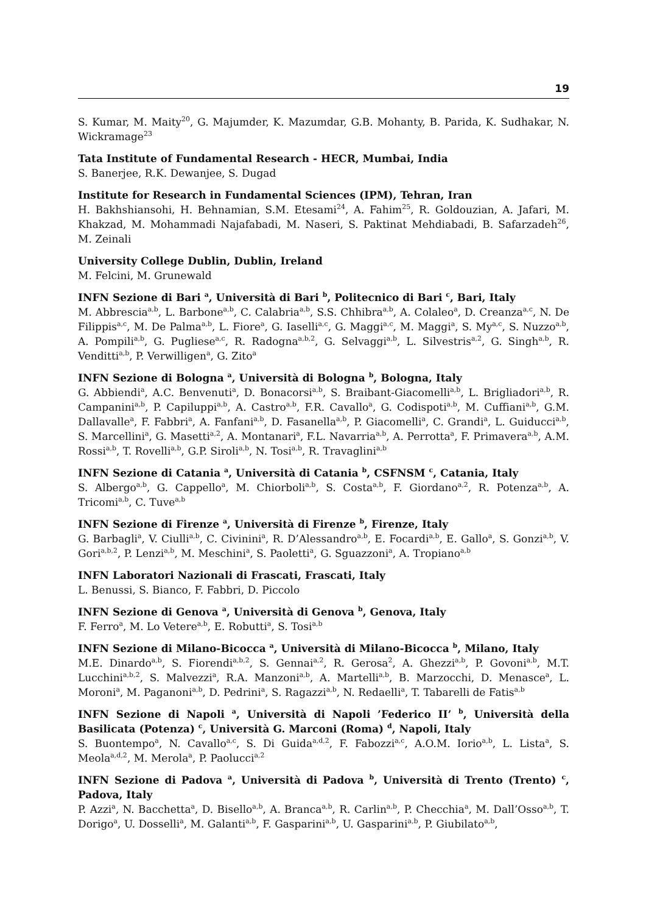19
S. Kumar, M. Maity<sup>20</sup>, G. Majumder, K. Mazumdar, G.B. Mohanty, B. Parida, K. Sudhakar, N. Wickramage<sup>23</sup>
Tata Institute of Fundamental Research - HECR, Mumbai, India
S. Banerjee, R.K. Dewanjee, S. Dugad
Institute for Research in Fundamental Sciences (IPM), Tehran, Iran
H. Bakhshiansohi, H. Behnamian, S.M. Etesami<sup>24</sup>, A. Fahim<sup>25</sup>, R. Goldouzian, A. Jafari, M. Khakzad, M. Mohammadi Najafabadi, M. Naseri, S. Paktinat Mehdiabadi, B. Safarzadeh<sup>26</sup>, M. Zeinali
University College Dublin, Dublin, Ireland
M. Felcini, M. Grunewald
INFN Sezione di Bari <sup>a</sup>, Università di Bari <sup>b</sup>, Politecnico di Bari <sup>c</sup>, Bari, Italy
M. Abbrescia<sup>a,b</sup>, L. Barbone<sup>a,b</sup>, C. Calabria<sup>a,b</sup>, S.S. Chhibra<sup>a,b</sup>, A. Colaleo<sup>a</sup>, D. Creanza<sup>a,c</sup>, N. De Filippis<sup>a,c</sup>, M. De Palma<sup>a,b</sup>, L. Fiore<sup>a</sup>, G. Iaselli<sup>a,c</sup>, G. Maggi<sup>a,c</sup>, M. Maggi<sup>a</sup>, S. My<sup>a,c</sup>, S. Nuzzo<sup>a,b</sup>, A. Pompili<sup>a,b</sup>, G. Pugliese<sup>a,c</sup>, R. Radogna<sup>a,b,2</sup>, G. Selvaggi<sup>a,b</sup>, L. Silvestris<sup>a,2</sup>, G. Singh<sup>a,b</sup>, R. Venditti<sup>a,b</sup>, P. Verwilligen<sup>a</sup>, G. Zito<sup>a</sup>
INFN Sezione di Bologna <sup>a</sup>, Università di Bologna <sup>b</sup>, Bologna, Italy
G. Abbiendi<sup>a</sup>, A.C. Benvenuti<sup>a</sup>, D. Bonacorsi<sup>a,b</sup>, S. Braibant-Giacomelli<sup>a,b</sup>, L. Brigliadori<sup>a,b</sup>, R. Campanini<sup>a,b</sup>, P. Capiluppi<sup>a,b</sup>, A. Castro<sup>a,b</sup>, F.R. Cavallo<sup>a</sup>, G. Codispoti<sup>a,b</sup>, M. Cuffiani<sup>a,b</sup>, G.M. Dallavalle<sup>a</sup>, F. Fabbri<sup>a</sup>, A. Fanfani<sup>a,b</sup>, D. Fasanella<sup>a,b</sup>, P. Giacomelli<sup>a</sup>, C. Grandi<sup>a</sup>, L. Guiducci<sup>a,b</sup>, S. Marcellini<sup>a</sup>, G. Masetti<sup>a,2</sup>, A. Montanari<sup>a</sup>, F.L. Navarria<sup>a,b</sup>, A. Perrotta<sup>a</sup>, F. Primavera<sup>a,b</sup>, A.M. Rossi<sup>a,b</sup>, T. Rovelli<sup>a,b</sup>, G.P. Siroli<sup>a,b</sup>, N. Tosi<sup>a,b</sup>, R. Travaglini<sup>a,b</sup>
INFN Sezione di Catania <sup>a</sup>, Università di Catania <sup>b</sup>, CSFNSM <sup>c</sup>, Catania, Italy
S. Albergo<sup>a,b</sup>, G. Cappello<sup>a</sup>, M. Chiorboli<sup>a,b</sup>, S. Costa<sup>a,b</sup>, F. Giordano<sup>a,2</sup>, R. Potenza<sup>a,b</sup>, A. Tricomi<sup>a,b</sup>, C. Tuve<sup>a,b</sup>
INFN Sezione di Firenze <sup>a</sup>, Università di Firenze <sup>b</sup>, Firenze, Italy
G. Barbagli<sup>a</sup>, V. Ciulli<sup>a,b</sup>, C. Civinini<sup>a</sup>, R. D’Alessandro<sup>a,b</sup>, E. Focardi<sup>a,b</sup>, E. Gallo<sup>a</sup>, S. Gonzi<sup>a,b</sup>, V. Gori<sup>a,b,2</sup>, P. Lenzi<sup>a,b</sup>, M. Meschini<sup>a</sup>, S. Paoletti<sup>a</sup>, G. Sguazzoni<sup>a</sup>, A. Tropiano<sup>a,b</sup>
INFN Laboratori Nazionali di Frascati, Frascati, Italy
L. Benussi, S. Bianco, F. Fabbri, D. Piccolo
INFN Sezione di Genova <sup>a</sup>, Università di Genova <sup>b</sup>, Genova, Italy
F. Ferro<sup>a</sup>, M. Lo Vetere<sup>a,b</sup>, E. Robutti<sup>a</sup>, S. Tosi<sup>a,b</sup>
INFN Sezione di Milano-Bicocca <sup>a</sup>, Università di Milano-Bicocca <sup>b</sup>, Milano, Italy
M.E. Dinardo<sup>a,b</sup>, S. Fiorendi<sup>a,b,2</sup>, S. Gennai<sup>a,2</sup>, R. Gerosa<sup>2</sup>, A. Ghezzi<sup>a,b</sup>, P. Govoni<sup>a,b</sup>, M.T. Lucchini<sup>a,b,2</sup>, S. Malvezzi<sup>a</sup>, R.A. Manzoni<sup>a,b</sup>, A. Martelli<sup>a,b</sup>, B. Marzocchi, D. Menasce<sup>a</sup>, L. Moroni<sup>a</sup>, M. Paganoni<sup>a,b</sup>, D. Pedrini<sup>a</sup>, S. Ragazzi<sup>a,b</sup>, N. Redaelli<sup>a</sup>, T. Tabarelli de Fatis<sup>a,b</sup>
INFN Sezione di Napoli <sup>a</sup>, Università di Napoli ’Federico II’ <sup>b</sup>, Università della Basilicata (Potenza) <sup>c</sup>, Università G. Marconi (Roma) <sup>d</sup>, Napoli, Italy
S. Buontempo<sup>a</sup>, N. Cavallo<sup>a,c</sup>, S. Di Guida<sup>a,d,2</sup>, F. Fabozzi<sup>a,c</sup>, A.O.M. Iorio<sup>a,b</sup>, L. Lista<sup>a</sup>, S. Meola<sup>a,d,2</sup>, M. Merola<sup>a</sup>, P. Paolucci<sup>a,2</sup>
INFN Sezione di Padova <sup>a</sup>, Università di Padova <sup>b</sup>, Università di Trento (Trento) <sup>c</sup>, Padova, Italy
P. Azzi<sup>a</sup>, N. Bacchetta<sup>a</sup>, D. Bisello<sup>a,b</sup>, A. Branca<sup>a,b</sup>, R. Carlin<sup>a,b</sup>, P. Checchia<sup>a</sup>, M. Dall’Osso<sup>a,b</sup>, T. Dorigo<sup>a</sup>, U. Dosselli<sup>a</sup>, M. Galanti<sup>a,b</sup>, F. Gasparini<sup>a,b</sup>, U. Gasparini<sup>a,b</sup>, P. Giubilato<sup>a,b</sup>,